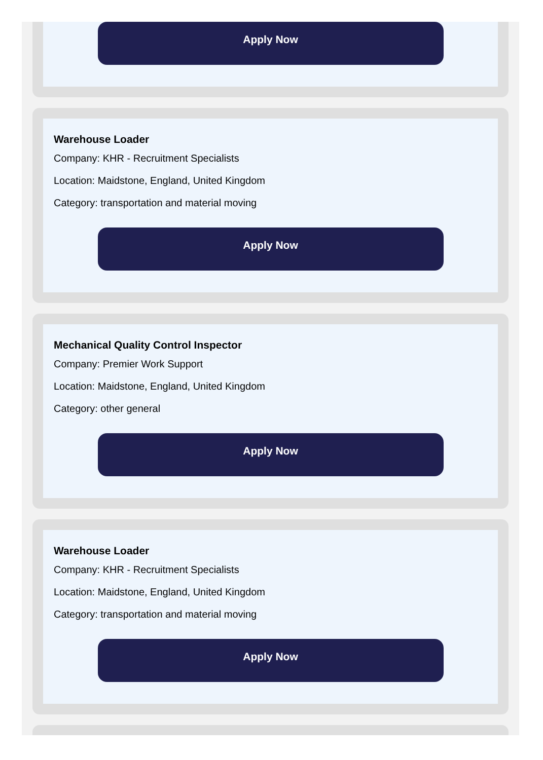Apply Now
Warehouse Loader
Company: KHR - Recruitment Specialists
Location: Maidstone, England, United Kingdom
Category: transportation and material moving
Apply Now
Mechanical Quality Control Inspector
Company: Premier Work Support
Location: Maidstone, England, United Kingdom
Category: other general
Apply Now
Warehouse Loader
Company: KHR - Recruitment Specialists
Location: Maidstone, England, United Kingdom
Category: transportation and material moving
Apply Now